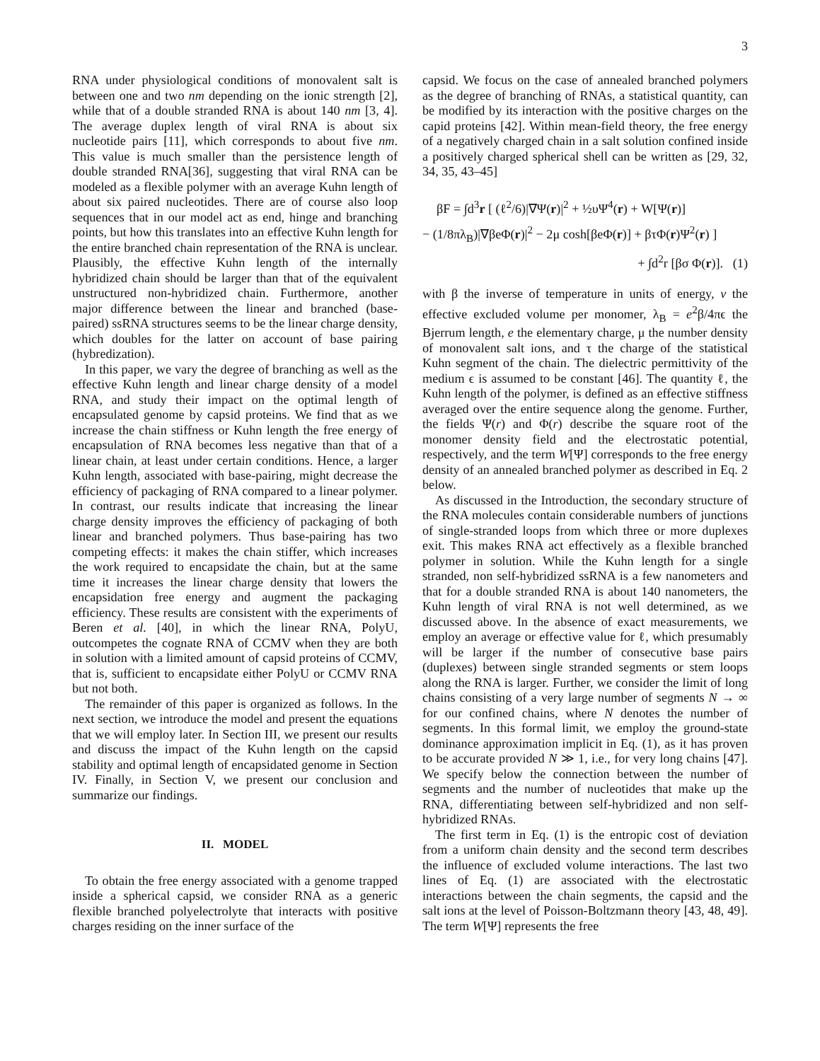3
RNA under physiological conditions of monovalent salt is between one and two nm depending on the ionic strength [2], while that of a double stranded RNA is about 140 nm [3, 4]. The average duplex length of viral RNA is about six nucleotide pairs [11], which corresponds to about five nm. This value is much smaller than the persistence length of double stranded RNA[36], suggesting that viral RNA can be modeled as a flexible polymer with an average Kuhn length of about six paired nucleotides. There are of course also loop sequences that in our model act as end, hinge and branching points, but how this translates into an effective Kuhn length for the entire branched chain representation of the RNA is unclear. Plausibly, the effective Kuhn length of the internally hybridized chain should be larger than that of the equivalent unstructured non-hybridized chain. Furthermore, another major difference between the linear and branched (base-paired) ssRNA structures seems to be the linear charge density, which doubles for the latter on account of base pairing (hybredization).
In this paper, we vary the degree of branching as well as the effective Kuhn length and linear charge density of a model RNA, and study their impact on the optimal length of encapsulated genome by capsid proteins. We find that as we increase the chain stiffness or Kuhn length the free energy of encapsulation of RNA becomes less negative than that of a linear chain, at least under certain conditions. Hence, a larger Kuhn length, associated with base-pairing, might decrease the efficiency of packaging of RNA compared to a linear polymer. In contrast, our results indicate that increasing the linear charge density improves the efficiency of packaging of both linear and branched polymers. Thus base-pairing has two competing effects: it makes the chain stiffer, which increases the work required to encapsidate the chain, but at the same time it increases the linear charge density that lowers the encapsidation free energy and augment the packaging efficiency. These results are consistent with the experiments of Beren et al. [40], in which the linear RNA, PolyU, outcompetes the cognate RNA of CCMV when they are both in solution with a limited amount of capsid proteins of CCMV, that is, sufficient to encapsidate either PolyU or CCMV RNA but not both.
The remainder of this paper is organized as follows. In the next section, we introduce the model and present the equations that we will employ later. In Section III, we present our results and discuss the impact of the Kuhn length on the capsid stability and optimal length of encapsidated genome in Section IV. Finally, in Section V, we present our conclusion and summarize our findings.
II. MODEL
To obtain the free energy associated with a genome trapped inside a spherical capsid, we consider RNA as a generic flexible branched polyelectrolyte that interacts with positive charges residing on the inner surface of the
capsid. We focus on the case of annealed branched polymers as the degree of branching of RNAs, a statistical quantity, can be modified by its interaction with the positive charges on the capid proteins [42]. Within mean-field theory, the free energy of a negatively charged chain in a salt solution confined inside a positively charged spherical shell can be written as [29, 32, 34, 35, 43–45]
βF = ∫d<sup>3</sup>r [ (ℓ<sup>2</sup>/6)|∇Ψ(r)|<sup>2</sup> + ½υΨ<sup>4</sup>(r) + W[Ψ(r)]
− (1/8πλ<sub>B</sub>)|∇βeΦ(r)|<sup>2</sup> − 2μ cosh[βeΦ(r)] + βτΦ(r)Ψ<sup>2</sup>(r) ]
+ ∫d<sup>2</sup>r [βσ Φ(r)]. (1)
with β the inverse of temperature in units of energy, v the effective excluded volume per monomer, λ<sub>B</sub> = e<sup>2</sup>β/4πϵ the Bjerrum length, e the elementary charge, μ the number density of monovalent salt ions, and τ the charge of the statistical Kuhn segment of the chain. The dielectric permittivity of the medium ϵ is assumed to be constant [46]. The quantity ℓ, the Kuhn length of the polymer, is defined as an effective stiffness averaged over the entire sequence along the genome. Further, the fields Ψ(r) and Φ(r) describe the square root of the monomer density field and the electrostatic potential, respectively, and the term W[Ψ] corresponds to the free energy density of an annealed branched polymer as described in Eq. 2 below.
As discussed in the Introduction, the secondary structure of the RNA molecules contain considerable numbers of junctions of single-stranded loops from which three or more duplexes exit. This makes RNA act effectively as a flexible branched polymer in solution. While the Kuhn length for a single stranded, non self-hybridized ssRNA is a few nanometers and that for a double stranded RNA is about 140 nanometers, the Kuhn length of viral RNA is not well determined, as we discussed above. In the absence of exact measurements, we employ an average or effective value for ℓ, which presumably will be larger if the number of consecutive base pairs (duplexes) between single stranded segments or stem loops along the RNA is larger. Further, we consider the limit of long chains consisting of a very large number of segments N → ∞ for our confined chains, where N denotes the number of segments. In this formal limit, we employ the ground-state dominance approximation implicit in Eq. (1), as it has proven to be accurate provided N ≫ 1, i.e., for very long chains [47]. We specify below the connection between the number of segments and the number of nucleotides that make up the RNA, differentiating between self-hybridized and non self-hybridized RNAs.
The first term in Eq. (1) is the entropic cost of deviation from a uniform chain density and the second term describes the influence of excluded volume interactions. The last two lines of Eq. (1) are associated with the electrostatic interactions between the chain segments, the capsid and the salt ions at the level of Poisson-Boltzmann theory [43, 48, 49]. The term W[Ψ] represents the free